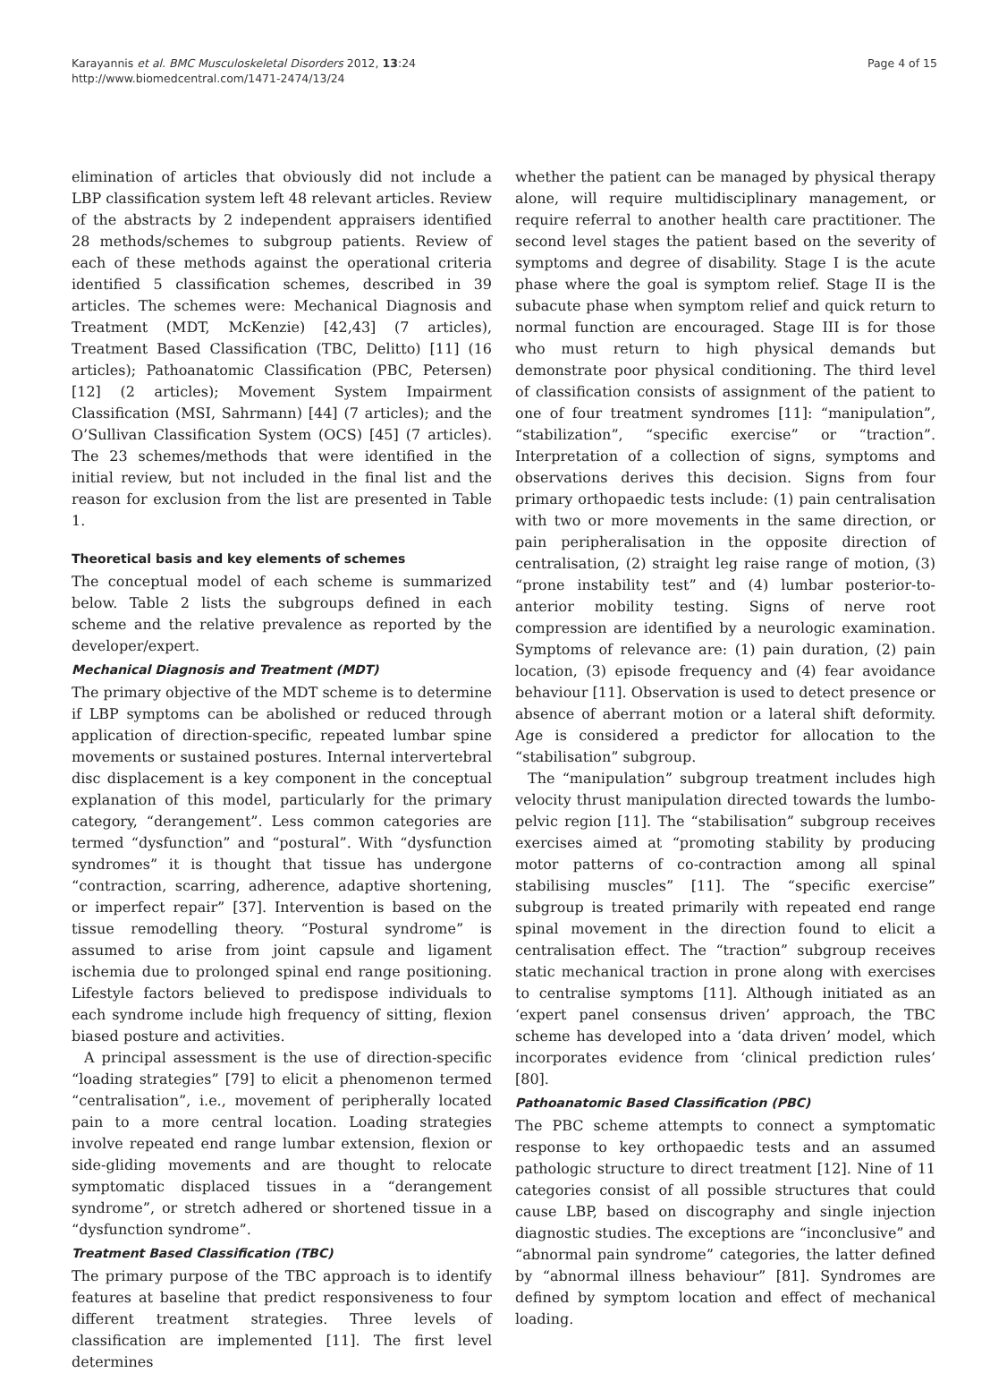Karayannis et al. BMC Musculoskeletal Disorders 2012, 13:24
http://www.biomedcentral.com/1471-2474/13/24
Page 4 of 15
elimination of articles that obviously did not include a LBP classification system left 48 relevant articles. Review of the abstracts by 2 independent appraisers identified 28 methods/schemes to subgroup patients. Review of each of these methods against the operational criteria identified 5 classification schemes, described in 39 articles. The schemes were: Mechanical Diagnosis and Treatment (MDT, McKenzie) [42,43] (7 articles), Treatment Based Classification (TBC, Delitto) [11] (16 articles); Pathoanatomic Classification (PBC, Petersen) [12] (2 articles); Movement System Impairment Classification (MSI, Sahrmann) [44] (7 articles); and the O’Sullivan Classification System (OCS) [45] (7 articles). The 23 schemes/methods that were identified in the initial review, but not included in the final list and the reason for exclusion from the list are presented in Table 1.
Theoretical basis and key elements of schemes
The conceptual model of each scheme is summarized below. Table 2 lists the subgroups defined in each scheme and the relative prevalence as reported by the developer/expert.
Mechanical Diagnosis and Treatment (MDT)
The primary objective of the MDT scheme is to determine if LBP symptoms can be abolished or reduced through application of direction-specific, repeated lumbar spine movements or sustained postures. Internal intervertebral disc displacement is a key component in the conceptual explanation of this model, particularly for the primary category, “derangement”. Less common categories are termed “dysfunction” and “postural”. With “dysfunction syndromes” it is thought that tissue has undergone “contraction, scarring, adherence, adaptive shortening, or imperfect repair” [37]. Intervention is based on the tissue remodelling theory. “Postural syndrome” is assumed to arise from joint capsule and ligament ischemia due to prolonged spinal end range positioning. Lifestyle factors believed to predispose individuals to each syndrome include high frequency of sitting, flexion biased posture and activities.
A principal assessment is the use of direction-specific “loading strategies” [79] to elicit a phenomenon termed “centralisation”, i.e., movement of peripherally located pain to a more central location. Loading strategies involve repeated end range lumbar extension, flexion or side-gliding movements and are thought to relocate symptomatic displaced tissues in a “derangement syndrome”, or stretch adhered or shortened tissue in a “dysfunction syndrome”.
Treatment Based Classification (TBC)
The primary purpose of the TBC approach is to identify features at baseline that predict responsiveness to four different treatment strategies. Three levels of classification are implemented [11]. The first level determines
whether the patient can be managed by physical therapy alone, will require multidisciplinary management, or require referral to another health care practitioner. The second level stages the patient based on the severity of symptoms and degree of disability. Stage I is the acute phase where the goal is symptom relief. Stage II is the subacute phase when symptom relief and quick return to normal function are encouraged. Stage III is for those who must return to high physical demands but demonstrate poor physical conditioning. The third level of classification consists of assignment of the patient to one of four treatment syndromes [11]: “manipulation”, “stabilization”, “specific exercise” or “traction”. Interpretation of a collection of signs, symptoms and observations derives this decision. Signs from four primary orthopaedic tests include: (1) pain centralisation with two or more movements in the same direction, or pain peripheralisation in the opposite direction of centralisation, (2) straight leg raise range of motion, (3) “prone instability test” and (4) lumbar posterior-to-anterior mobility testing. Signs of nerve root compression are identified by a neurologic examination. Symptoms of relevance are: (1) pain duration, (2) pain location, (3) episode frequency and (4) fear avoidance behaviour [11]. Observation is used to detect presence or absence of aberrant motion or a lateral shift deformity. Age is considered a predictor for allocation to the “stabilisation” subgroup.
The “manipulation” subgroup treatment includes high velocity thrust manipulation directed towards the lumbo-pelvic region [11]. The “stabilisation” subgroup receives exercises aimed at “promoting stability by producing motor patterns of co-contraction among all spinal stabilising muscles” [11]. The “specific exercise” subgroup is treated primarily with repeated end range spinal movement in the direction found to elicit a centralisation effect. The “traction” subgroup receives static mechanical traction in prone along with exercises to centralise symptoms [11]. Although initiated as an ‘expert panel consensus driven’ approach, the TBC scheme has developed into a ‘data driven’ model, which incorporates evidence from ‘clinical prediction rules’ [80].
Pathoanatomic Based Classification (PBC)
The PBC scheme attempts to connect a symptomatic response to key orthopaedic tests and an assumed pathologic structure to direct treatment [12]. Nine of 11 categories consist of all possible structures that could cause LBP, based on discography and single injection diagnostic studies. The exceptions are “inconclusive” and “abnormal pain syndrome” categories, the latter defined by “abnormal illness behaviour” [81]. Syndromes are defined by symptom location and effect of mechanical loading.